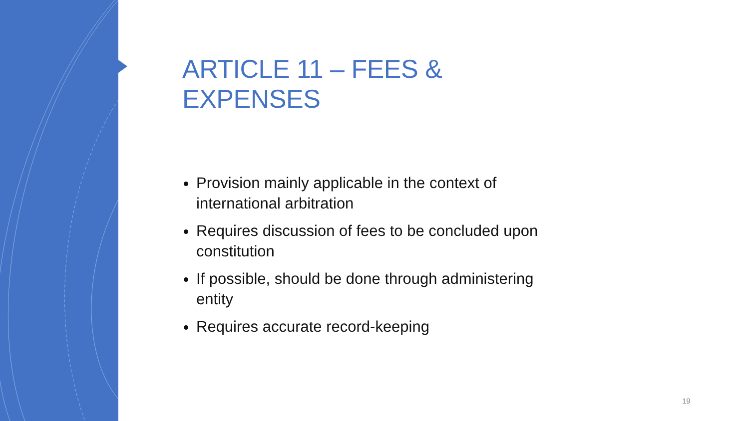ARTICLE 11 – FEES & EXPENSES
Provision mainly applicable in the context of international arbitration
Requires discussion of fees to be concluded upon constitution
If possible, should be done through administering entity
Requires accurate record-keeping
19